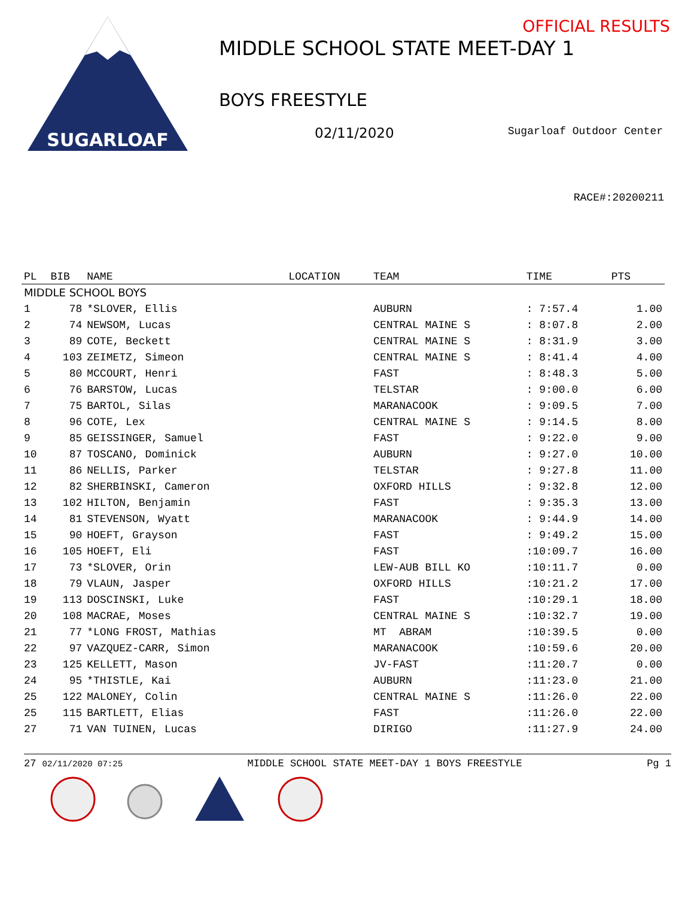SUGARLOAF
OFFICIAL RESULTS
MIDDLE SCHOOL STATE MEET-DAY 1
BOYS FREESTYLE
02/11/2020 Sugarloaf Outdoor Center
RACE#:20200211
| PL | BIB | NAME | LOCATION | TEAM | TIME | PTS |
| --- | --- | --- | --- | --- | --- | --- |
| MIDDLE SCHOOL BOYS | | | | | | |
| 1 | 78 | *SLOVER, Ellis | | AUBURN | : 7:57.4 | 1.00 |
| 2 | 74 | NEWSOM, Lucas | | CENTRAL MAINE S | : 8:07.8 | 2.00 |
| 3 | 89 | COTE, Beckett | | CENTRAL MAINE S | : 8:31.9 | 3.00 |
| 4 | 103 | ZEIMETZ, Simeon | | CENTRAL MAINE S | : 8:41.4 | 4.00 |
| 5 | 80 | MCCOURT, Henri | | FAST | : 8:48.3 | 5.00 |
| 6 | 76 | BARSTOW, Lucas | | TELSTAR | : 9:00.0 | 6.00 |
| 7 | 75 | BARTOL, Silas | | MARANACOOK | : 9:09.5 | 7.00 |
| 8 | 96 | COTE, Lex | | CENTRAL MAINE S | : 9:14.5 | 8.00 |
| 9 | 85 | GEISSINGER, Samuel | | FAST | : 9:22.0 | 9.00 |
| 10 | 87 | TOSCANO, Dominick | | AUBURN | : 9:27.0 | 10.00 |
| 11 | 86 | NELLIS, Parker | | TELSTAR | : 9:27.8 | 11.00 |
| 12 | 82 | SHERBINSKI, Cameron | | OXFORD HILLS | : 9:32.8 | 12.00 |
| 13 | 102 | HILTON, Benjamin | | FAST | : 9:35.3 | 13.00 |
| 14 | 81 | STEVENSON, Wyatt | | MARANACOOK | : 9:44.9 | 14.00 |
| 15 | 90 | HOEFT, Grayson | | FAST | : 9:49.2 | 15.00 |
| 16 | 105 | HOEFT, Eli | | FAST | :10:09.7 | 16.00 |
| 17 | 73 | *SLOVER, Orin | | LEW-AUB BILL KO | :10:11.7 | 0.00 |
| 18 | 79 | VLAUN, Jasper | | OXFORD HILLS | :10:21.2 | 17.00 |
| 19 | 113 | DOSCINSKI, Luke | | FAST | :10:29.1 | 18.00 |
| 20 | 108 | MACRAE, Moses | | CENTRAL MAINE S | :10:32.7 | 19.00 |
| 21 | 77 | *LONG FROST, Mathias | | MT ABRAM | :10:39.5 | 0.00 |
| 22 | 97 | VAZQUEZ-CARR, Simon | | MARANACOOK | :10:59.6 | 20.00 |
| 23 | 125 | KELLETT, Mason | | JV-FAST | :11:20.7 | 0.00 |
| 24 | 95 | *THISTLE, Kai | | AUBURN | :11:23.0 | 21.00 |
| 25 | 122 | MALONEY, Colin | | CENTRAL MAINE S | :11:26.0 | 22.00 |
| 25 | 115 | BARTLETT, Elias | | FAST | :11:26.0 | 22.00 |
| 27 | 71 | VAN TUINEN, Lucas | | DIRIGO | :11:27.9 | 24.00 |
27 02/11/2020 07:25 MIDDLE SCHOOL STATE MEET-DAY 1 BOYS FREESTYLE Pg 1